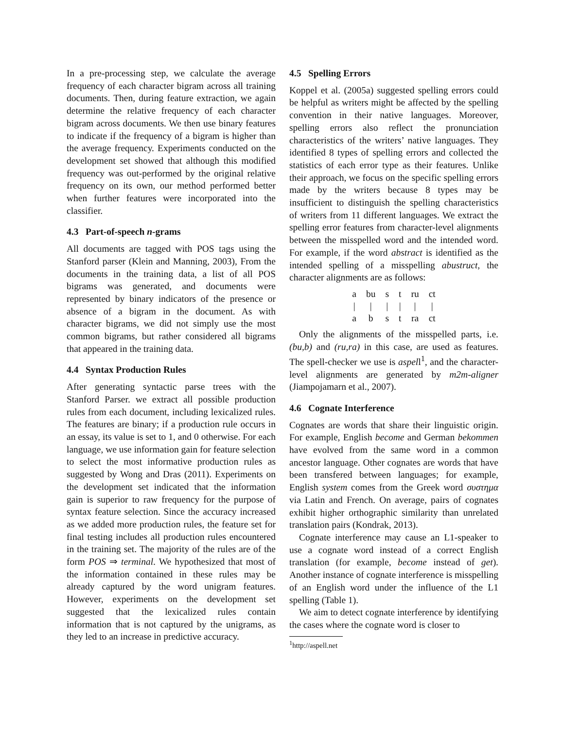In a pre-processing step, we calculate the average frequency of each character bigram across all training documents. Then, during feature extraction, we again determine the relative frequency of each character bigram across documents. We then use binary features to indicate if the frequency of a bigram is higher than the average frequency. Experiments conducted on the development set showed that although this modified frequency was out-performed by the original relative frequency on its own, our method performed better when further features were incorporated into the classifier.
4.3 Part-of-speech n-grams
All documents are tagged with POS tags using the Stanford parser (Klein and Manning, 2003), From the documents in the training data, a list of all POS bigrams was generated, and documents were represented by binary indicators of the presence or absence of a bigram in the document. As with character bigrams, we did not simply use the most common bigrams, but rather considered all bigrams that appeared in the training data.
4.4 Syntax Production Rules
After generating syntactic parse trees with the Stanford Parser. we extract all possible production rules from each document, including lexicalized rules. The features are binary; if a production rule occurs in an essay, its value is set to 1, and 0 otherwise. For each language, we use information gain for feature selection to select the most informative production rules as suggested by Wong and Dras (2011). Experiments on the development set indicated that the information gain is superior to raw frequency for the purpose of syntax feature selection. Since the accuracy increased as we added more production rules, the feature set for final testing includes all production rules encountered in the training set. The majority of the rules are of the form POS ⇒ terminal. We hypothesized that most of the information contained in these rules may be already captured by the word unigram features. However, experiments on the development set suggested that the lexicalized rules contain information that is not captured by the unigrams, as they led to an increase in predictive accuracy.
4.5 Spelling Errors
Koppel et al. (2005a) suggested spelling errors could be helpful as writers might be affected by the spelling convention in their native languages. Moreover, spelling errors also reflect the pronunciation characteristics of the writers’ native languages. They identified 8 types of spelling errors and collected the statistics of each error type as their features. Unlike their approach, we focus on the specific spelling errors made by the writers because 8 types may be insufficient to distinguish the spelling characteristics of writers from 11 different languages. We extract the spelling error features from character-level alignments between the misspelled word and the intended word. For example, if the word abstract is identified as the intended spelling of a misspelling abustruct, the character alignments are as follows:
| a | bu | s | t | ru | ct |
| / | / | / | / | / | / |
| a | b | s | t | ra | ct |
Only the alignments of the misspelled parts, i.e. (bu,b) and (ru,ra) in this case, are used as features. The spell-checker we use is aspell<sup>1</sup>, and the character-level alignments are generated by m2m-aligner (Jiampojamarn et al., 2007).
4.6 Cognate Interference
Cognates are words that share their linguistic origin. For example, English become and German bekommen have evolved from the same word in a common ancestor language. Other cognates are words that have been transfered between languages; for example, English system comes from the Greek word συστημα via Latin and French. On average, pairs of cognates exhibit higher orthographic similarity than unrelated translation pairs (Kondrak, 2013).
Cognate interference may cause an L1-speaker to use a cognate word instead of a correct English translation (for example, become instead of get). Another instance of cognate interference is misspelling of an English word under the influence of the L1 spelling (Table 1).
We aim to detect cognate interference by identifying the cases where the cognate word is closer to
<sup>1</sup> http://aspell.net